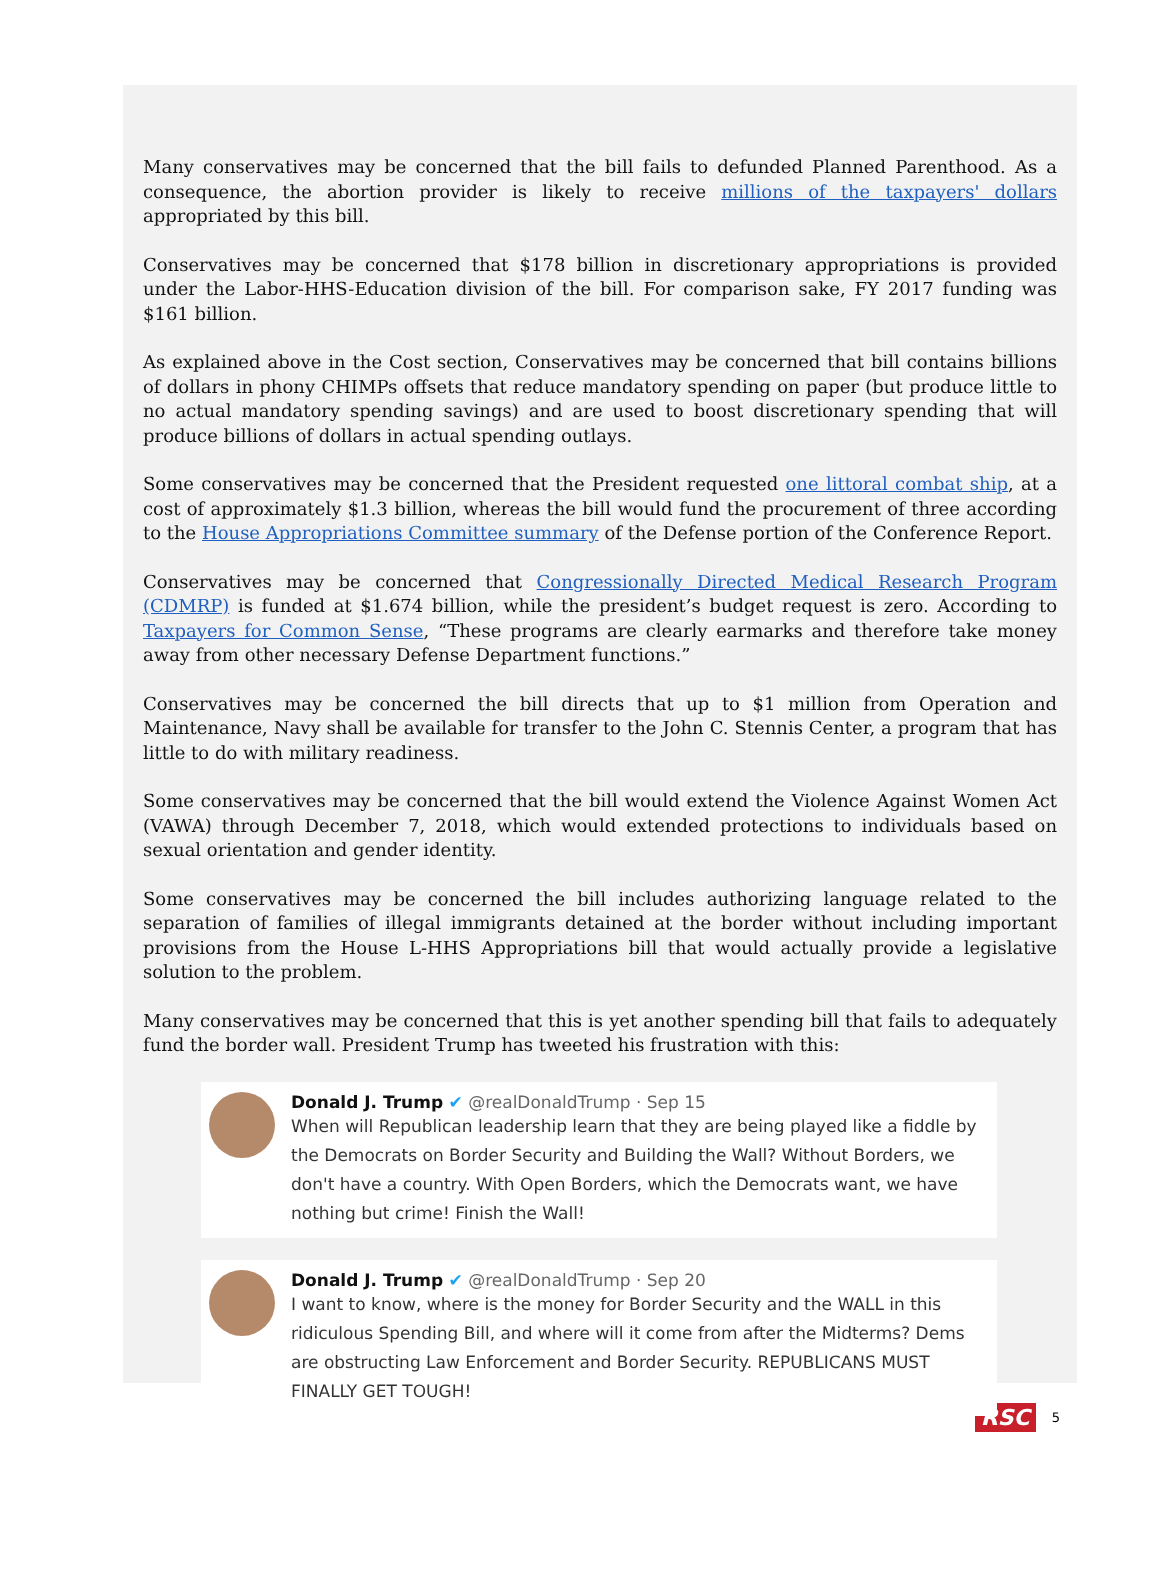Many conservatives may be concerned that the bill fails to defunded Planned Parenthood. As a consequence, the abortion provider is likely to receive millions of the taxpayers' dollars appropriated by this bill.
Conservatives may be concerned that $178 billion in discretionary appropriations is provided under the Labor-HHS-Education division of the bill. For comparison sake, FY 2017 funding was $161 billion.
As explained above in the Cost section, Conservatives may be concerned that bill contains billions of dollars in phony CHIMPs offsets that reduce mandatory spending on paper (but produce little to no actual mandatory spending savings) and are used to boost discretionary spending that will produce billions of dollars in actual spending outlays.
Some conservatives may be concerned that the President requested one littoral combat ship, at a cost of approximately $1.3 billion, whereas the bill would fund the procurement of three according to the House Appropriations Committee summary of the Defense portion of the Conference Report.
Conservatives may be concerned that Congressionally Directed Medical Research Program (CDMRP) is funded at $1.674 billion, while the president’s budget request is zero. According to Taxpayers for Common Sense, “These programs are clearly earmarks and therefore take money away from other necessary Defense Department functions.”
Conservatives may be concerned the bill directs that up to $1 million from Operation and Maintenance, Navy shall be available for transfer to the John C. Stennis Center, a program that has little to do with military readiness.
Some conservatives may be concerned that the bill would extend the Violence Against Women Act (VAWA) through December 7, 2018, which would extended protections to individuals based on sexual orientation and gender identity.
Some conservatives may be concerned the bill includes authorizing language related to the separation of families of illegal immigrants detained at the border without including important provisions from the House L-HHS Appropriations bill that would actually provide a legislative solution to the problem.
Many conservatives may be concerned that this is yet another spending bill that fails to adequately fund the border wall. President Trump has tweeted his frustration with this:
Donald J. Trump ✔ @realDonaldTrump · Sep 15
When will Republican leadership learn that they are being played like a fiddle by the Democrats on Border Security and Building the Wall? Without Borders, we don't have a country. With Open Borders, which the Democrats want, we have nothing but crime! Finish the Wall!
Donald J. Trump ✔ @realDonaldTrump · Sep 20
I want to know, where is the money for Border Security and the WALL in this ridiculous Spending Bill, and where will it come from after the Midterms? Dems are obstructing Law Enforcement and Border Security. REPUBLICANS MUST FINALLY GET TOUGH!
RSC 5